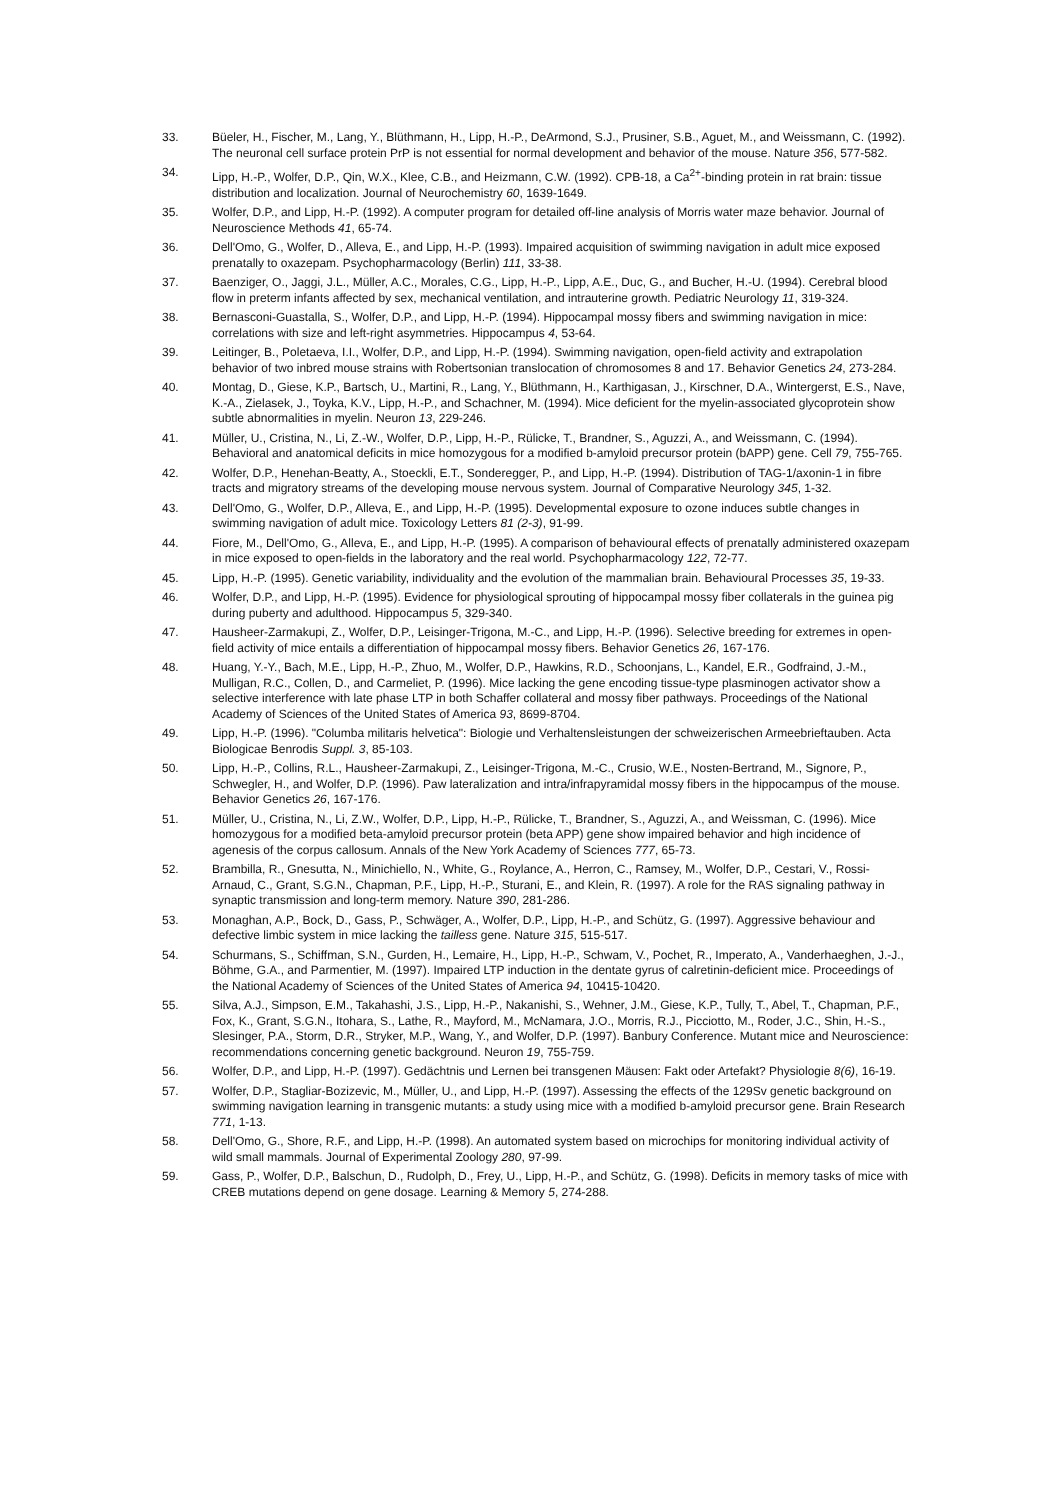33. Büeler, H., Fischer, M., Lang, Y., Blüthmann, H., Lipp, H.-P., DeArmond, S.J., Prusiner, S.B., Aguet, M., and Weissmann, C. (1992). The neuronal cell surface protein PrP is not essential for normal development and behavior of the mouse. Nature 356, 577-582.
34. Lipp, H.-P., Wolfer, D.P., Qin, W.X., Klee, C.B., and Heizmann, C.W. (1992). CPB-18, a Ca<sup>2+</sup>-binding protein in rat brain: tissue distribution and localization. Journal of Neurochemistry 60, 1639-1649.
35. Wolfer, D.P., and Lipp, H.-P. (1992). A computer program for detailed off-line analysis of Morris water maze behavior. Journal of Neuroscience Methods 41, 65-74.
36. Dell'Omo, G., Wolfer, D., Alleva, E., and Lipp, H.-P. (1993). Impaired acquisition of swimming navigation in adult mice exposed prenatally to oxazepam. Psychopharmacology (Berlin) 111, 33-38.
37. Baenziger, O., Jaggi, J.L., Müller, A.C., Morales, C.G., Lipp, H.-P., Lipp, A.E., Duc, G., and Bucher, H.-U. (1994). Cerebral blood flow in preterm infants affected by sex, mechanical ventilation, and intrauterine growth. Pediatric Neurology 11, 319-324.
38. Bernasconi-Guastalla, S., Wolfer, D.P., and Lipp, H.-P. (1994). Hippocampal mossy fibers and swimming navigation in mice: correlations with size and left-right asymmetries. Hippocampus 4, 53-64.
39. Leitinger, B., Poletaeva, I.I., Wolfer, D.P., and Lipp, H.-P. (1994). Swimming navigation, open-field activity and extrapolation behavior of two inbred mouse strains with Robertsonian translocation of chromosomes 8 and 17. Behavior Genetics 24, 273-284.
40. Montag, D., Giese, K.P., Bartsch, U., Martini, R., Lang, Y., Blüthmann, H., Karthigasan, J., Kirschner, D.A., Wintergerst, E.S., Nave, K.-A., Zielasek, J., Toyka, K.V., Lipp, H.-P., and Schachner, M. (1994). Mice deficient for the myelin-associated glycoprotein show subtle abnormalities in myelin. Neuron 13, 229-246.
41. Müller, U., Cristina, N., Li, Z.-W., Wolfer, D.P., Lipp, H.-P., Rülicke, T., Brandner, S., Aguzzi, A., and Weissmann, C. (1994). Behavioral and anatomical deficits in mice homozygous for a modified b-amyloid precursor protein (bAPP) gene. Cell 79, 755-765.
42. Wolfer, D.P., Henehan-Beatty, A., Stoeckli, E.T., Sonderegger, P., and Lipp, H.-P. (1994). Distribution of TAG-1/axonin-1 in fibre tracts and migratory streams of the developing mouse nervous system. Journal of Comparative Neurology 345, 1-32.
43. Dell'Omo, G., Wolfer, D.P., Alleva, E., and Lipp, H.-P. (1995). Developmental exposure to ozone induces subtle changes in swimming navigation of adult mice. Toxicology Letters 81 (2-3), 91-99.
44. Fiore, M., Dell'Omo, G., Alleva, E., and Lipp, H.-P. (1995). A comparison of behavioural effects of prenatally administered oxazepam in mice exposed to open-fields in the laboratory and the real world. Psychopharmacology 122, 72-77.
45. Lipp, H.-P. (1995). Genetic variability, individuality and the evolution of the mammalian brain. Behavioural Processes 35, 19-33.
46. Wolfer, D.P., and Lipp, H.-P. (1995). Evidence for physiological sprouting of hippocampal mossy fiber collaterals in the guinea pig during puberty and adulthood. Hippocampus 5, 329-340.
47. Hausheer-Zarmakupi, Z., Wolfer, D.P., Leisinger-Trigona, M.-C., and Lipp, H.-P. (1996). Selective breeding for extremes in open-field activity of mice entails a differentiation of hippocampal mossy fibers. Behavior Genetics 26, 167-176.
48. Huang, Y.-Y., Bach, M.E., Lipp, H.-P., Zhuo, M., Wolfer, D.P., Hawkins, R.D., Schoonjans, L., Kandel, E.R., Godfraind, J.-M., Mulligan, R.C., Collen, D., and Carmeliet, P. (1996). Mice lacking the gene encoding tissue-type plasminogen activator show a selective interference with late phase LTP in both Schaffer collateral and mossy fiber pathways. Proceedings of the National Academy of Sciences of the United States of America 93, 8699-8704.
49. Lipp, H.-P. (1996). "Columba militaris helvetica": Biologie und Verhaltensleistungen der schweizerischen Armeebrieftauben. Acta Biologicae Benrodis Suppl. 3, 85-103.
50. Lipp, H.-P., Collins, R.L., Hausheer-Zarmakupi, Z., Leisinger-Trigona, M.-C., Crusio, W.E., Nosten-Bertrand, M., Signore, P., Schwegler, H., and Wolfer, D.P. (1996). Paw lateralization and intra/infrapyramidal mossy fibers in the hippocampus of the mouse. Behavior Genetics 26, 167-176.
51. Müller, U., Cristina, N., Li, Z.W., Wolfer, D.P., Lipp, H.-P., Rülicke, T., Brandner, S., Aguzzi, A., and Weissman, C. (1996). Mice homozygous for a modified beta-amyloid precursor protein (beta APP) gene show impaired behavior and high incidence of agenesis of the corpus callosum. Annals of the New York Academy of Sciences 777, 65-73.
52. Brambilla, R., Gnesutta, N., Minichiello, N., White, G., Roylance, A., Herron, C., Ramsey, M., Wolfer, D.P., Cestari, V., Rossi-Arnaud, C., Grant, S.G.N., Chapman, P.F., Lipp, H.-P., Sturani, E., and Klein, R. (1997). A role for the RAS signaling pathway in synaptic transmission and long-term memory. Nature 390, 281-286.
53. Monaghan, A.P., Bock, D., Gass, P., Schwäger, A., Wolfer, D.P., Lipp, H.-P., and Schütz, G. (1997). Aggressive behaviour and defective limbic system in mice lacking the tailless gene. Nature 315, 515-517.
54. Schurmans, S., Schiffman, S.N., Gurden, H., Lemaire, H., Lipp, H.-P., Schwam, V., Pochet, R., Imperato, A., Vanderhaeghen, J.-J., Böhme, G.A., and Parmentier, M. (1997). Impaired LTP induction in the dentate gyrus of calretinin-deficient mice. Proceedings of the National Academy of Sciences of the United States of America 94, 10415-10420.
55. Silva, A.J., Simpson, E.M., Takahashi, J.S., Lipp, H.-P., Nakanishi, S., Wehner, J.M., Giese, K.P., Tully, T., Abel, T., Chapman, P.F., Fox, K., Grant, S.G.N., Itohara, S., Lathe, R., Mayford, M., McNamara, J.O., Morris, R.J., Picciotto, M., Roder, J.C., Shin, H.-S., Slesinger, P.A., Storm, D.R., Stryker, M.P., Wang, Y., and Wolfer, D.P. (1997). Banbury Conference. Mutant mice and Neuroscience: recommendations concerning genetic background. Neuron 19, 755-759.
56. Wolfer, D.P., and Lipp, H.-P. (1997). Gedächtnis und Lernen bei transgenen Mäusen: Fakt oder Artefakt? Physiologie 8(6), 16-19.
57. Wolfer, D.P., Stagliar-Bozizevic, M., Müller, U., and Lipp, H.-P. (1997). Assessing the effects of the 129Sv genetic background on swimming navigation learning in transgenic mutants: a study using mice with a modified b-amyloid precursor gene. Brain Research 771, 1-13.
58. Dell'Omo, G., Shore, R.F., and Lipp, H.-P. (1998). An automated system based on microchips for monitoring individual activity of wild small mammals. Journal of Experimental Zoology 280, 97-99.
59. Gass, P., Wolfer, D.P., Balschun, D., Rudolph, D., Frey, U., Lipp, H.-P., and Schütz, G. (1998). Deficits in memory tasks of mice with CREB mutations depend on gene dosage. Learning & Memory 5, 274-288.